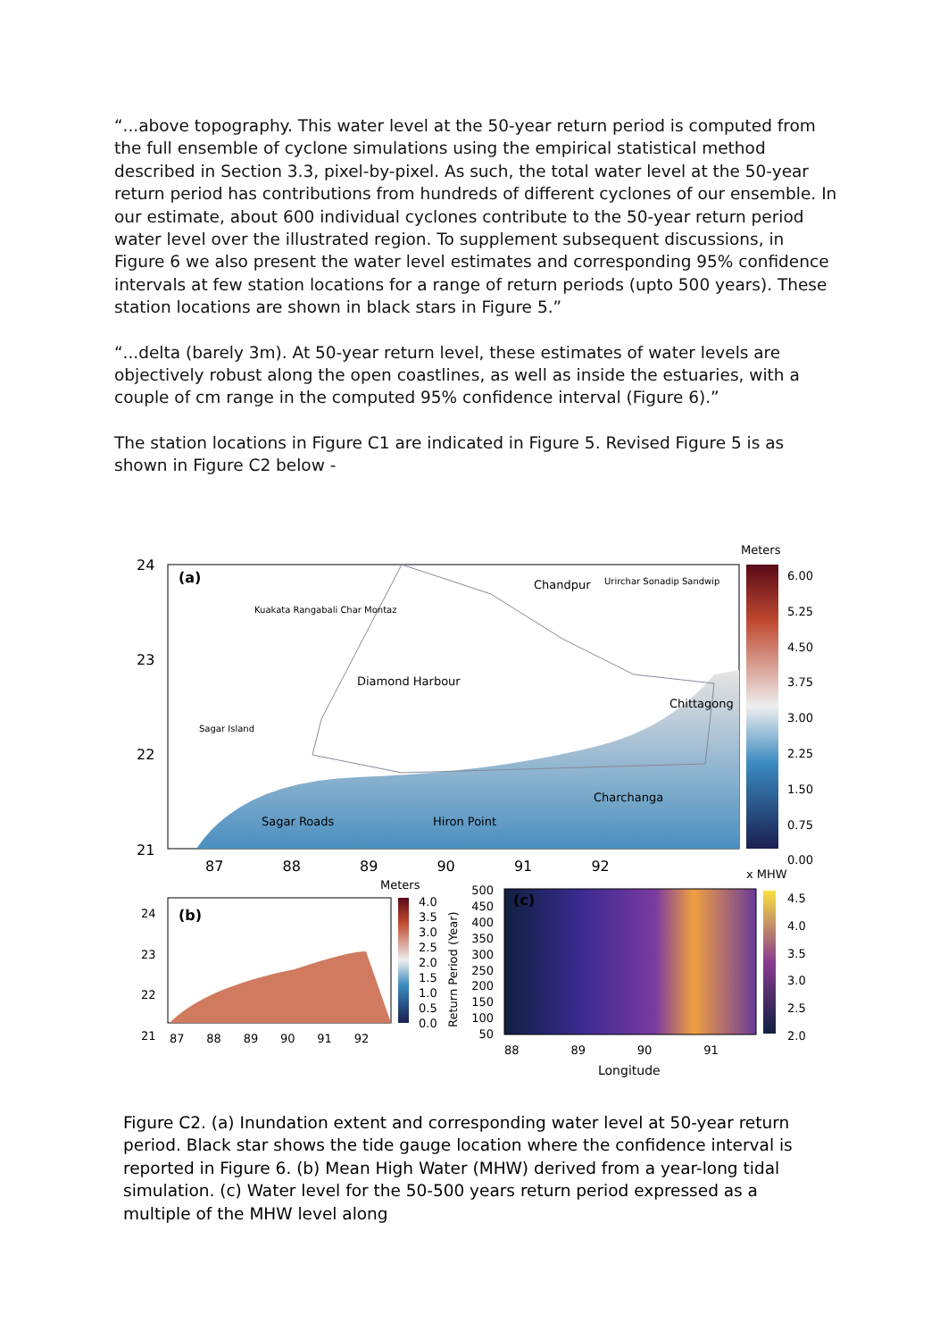“...above topography. This water level at the 50-year return period is computed from the full ensemble of cyclone simulations using the empirical statistical method described in Section 3.3, pixel-by-pixel. As such, the total water level at the 50-year return period has contributions from hundreds of different cyclones of our ensemble. In our estimate, about 600 individual cyclones contribute to the 50-year return period water level over the illustrated region. To supplement subsequent discussions, in Figure 6 we also present the water level estimates and corresponding 95% confidence intervals at few station locations for a range of return periods (upto 500 years). These station locations are shown in black stars in Figure 5.”
“...delta (barely 3m). At 50-year return level, these estimates of water levels are objectively robust along the open coastlines, as well as inside the estuaries, with a couple of cm range in the computed 95% confidence interval (Figure 6).”
The station locations in Figure C1 are indicated in Figure 5. Revised Figure 5 is as shown in Figure C2 below -
Meters
(a)
24
23
22
21
Chandpur
Diamond Harbour
Chittagong
Charchanga
Sagar Roads Hiron Point
Kuakata Rangabali Char Montaz
Urirchar Sonadip Sandwip
Sagar Island
87 88 89 90 91 92
6.00
5.25
4.50
3.75
3.00
2.25
1.50
0.75
0.00
x MHW
Meters
(b)
24
23
22
21
87 88 89 90 91 92
4.0
3.5
3.0
2.5
2.0
1.5
1.0
0.5
0.0
Return Period (Year)
500
450
400
350
300
250
200
150
100
50
(c)
88 89 90 91
Longitude
4.5
4.0
3.5
3.0
2.5
2.0
Figure C2. (a) Inundation extent and corresponding water level at 50-year return period. Black star shows the tide gauge location where the confidence interval is reported in Figure 6. (b) Mean High Water (MHW) derived from a year-long tidal simulation. (c) Water level for the 50-500 years return period expressed as a multiple of the MHW level along